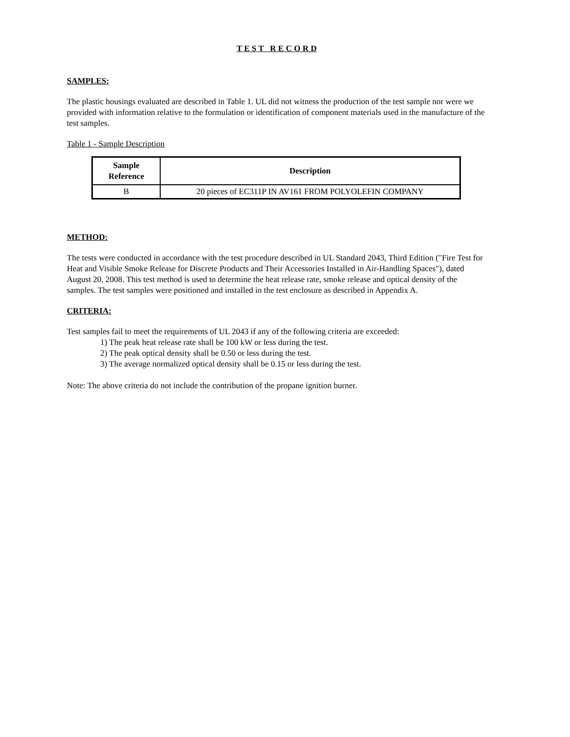T E S T R E C O R D
SAMPLES:
The plastic housings evaluated are described in Table 1. UL did not witness the production of the test sample nor were we provided with information relative to the formulation or identification of component materials used in the manufacture of the test samples.
Table 1 - Sample Description
| Sample Reference | Description |
| --- | --- |
| B | 20 pieces of EC311P IN AV161 FROM POLYOLEFIN COMPANY |
METHOD:
The tests were conducted in accordance with the test procedure described in UL Standard 2043, Third Edition ("Fire Test for Heat and Visible Smoke Release for Discrete Products and Their Accessories Installed in Air-Handling Spaces"), dated August 20, 2008. This test method is used to determine the heat release rate, smoke release and optical density of the samples. The test samples were positioned and installed in the test enclosure as described in Appendix A.
CRITERIA:
Test samples fail to meet the requirements of UL 2043 if any of the following criteria are exceeded:
1) The peak heat release rate shall be 100 kW or less during the test.
2) The peak optical density shall be 0.50 or less during the test.
3) The average normalized optical density shall be 0.15 or less during the test.
Note: The above criteria do not include the contribution of the propane ignition burner.